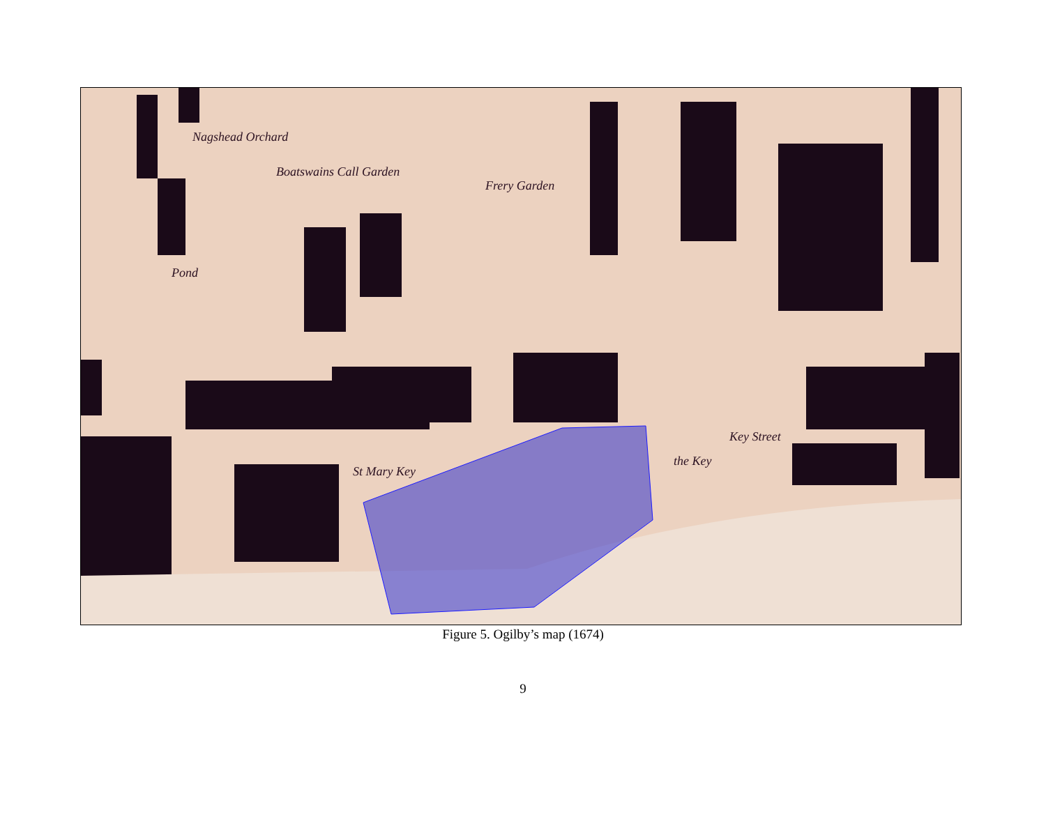Nagshead Orchard
Boatswains Call Garden
Frery Garden
Pond
St Mary Key
Key Street
the Key
Figure 5. Ogilby’s map (1674)
9